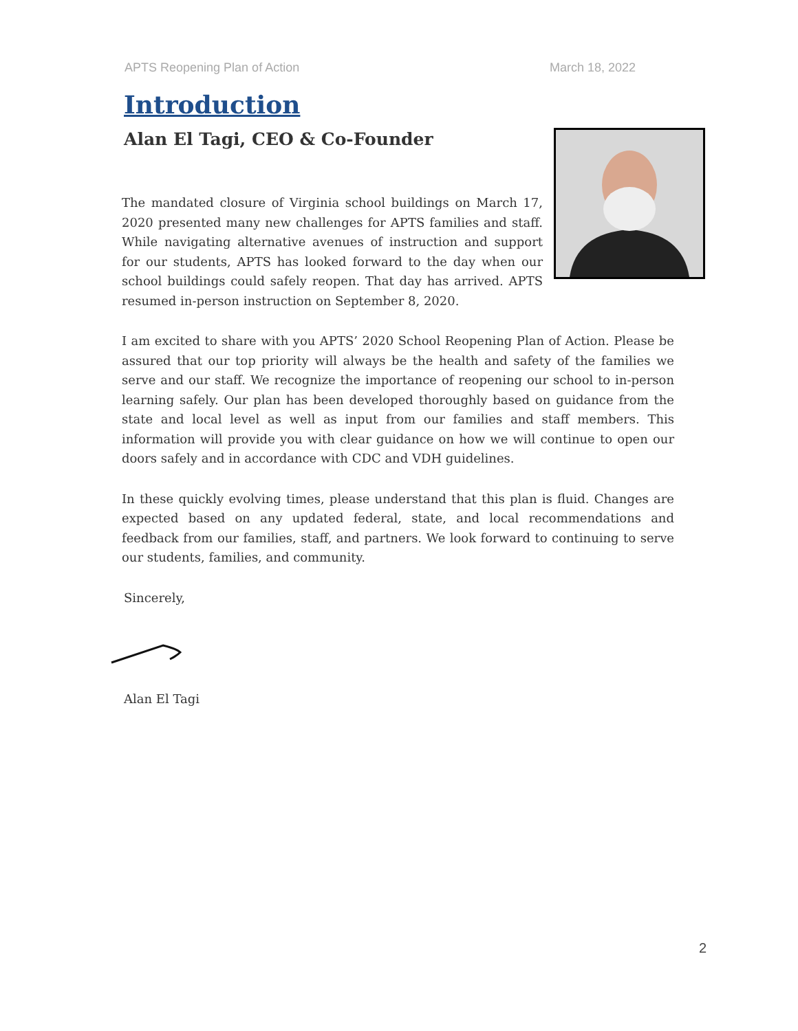APTS Reopening Plan of Action March 18, 2022
Introduction
Alan El Tagi, CEO & Co-Founder
The mandated closure of Virginia school buildings on March 17, 2020 presented many new challenges for APTS families and staff. While navigating alternative avenues of instruction and support for our students, APTS has looked forward to the day when our school buildings could safely reopen. That day has arrived. APTS resumed in-person instruction on September 8, 2020.
I am excited to share with you APTS’ 2020 School Reopening Plan of Action. Please be assured that our top priority will always be the health and safety of the families we serve and our staff. We recognize the importance of reopening our school to in-person learning safely. Our plan has been developed thoroughly based on guidance from the state and local level as well as input from our families and staff members. This information will provide you with clear guidance on how we will continue to open our doors safely and in accordance with CDC and VDH guidelines.
In these quickly evolving times, please understand that this plan is fluid. Changes are expected based on any updated federal, state, and local recommendations and feedback from our families, staff, and partners. We look forward to continuing to serve our students, families, and community.
Sincerely,
Alan El Tagi
2